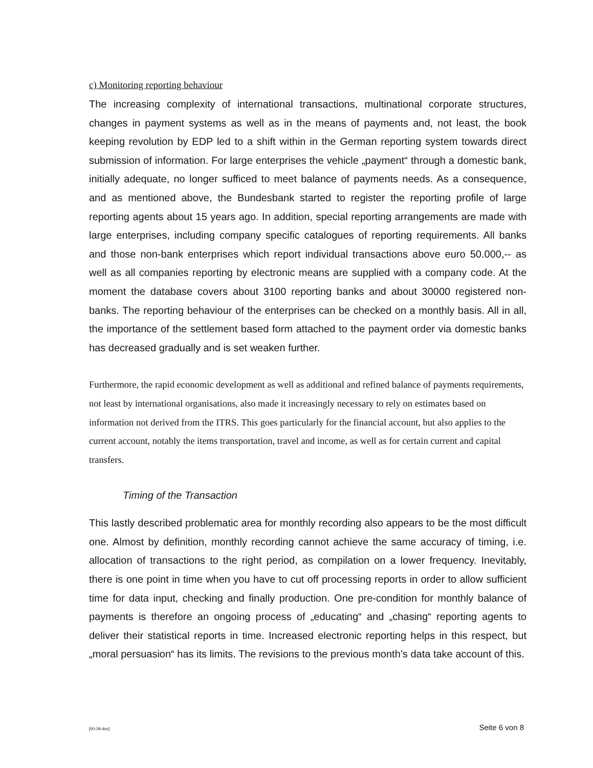c) Monitoring reporting behaviour
The increasing complexity of international transactions, multinational corporate structures, changes in payment systems as well as in the means of payments and, not least, the book keeping revolution by EDP led to a shift within in the German reporting system towards direct submission of information. For large enterprises the vehicle „payment“ through a domestic bank, initially adequate, no longer sufficed to meet balance of payments needs. As a consequence, and as mentioned above, the Bundesbank started to register the reporting profile of large reporting agents about 15 years ago. In addition, special reporting arrangements are made with large enterprises, including company specific catalogues of reporting requirements. All banks and those non-bank enterprises which report individual transactions above euro 50.000,-- as well as all companies reporting by electronic means are supplied with a company code. At the moment the database covers about 3100 reporting banks and about 30000 registered non-banks. The reporting behaviour of the enterprises can be checked on a monthly basis. All in all, the importance of the settlement based form attached to the payment order via domestic banks has decreased gradually and is set weaken further.
Furthermore, the rapid economic development as well as additional and refined balance of payments requirements, not least by international organisations, also made it increasingly necessary to rely on estimates based on information not derived from the ITRS. This goes particularly for the financial account, but also applies to the current account, notably the items transportation, travel and income, as well as for certain current and capital transfers.
Timing of the Transaction
This lastly described problematic area for monthly recording also appears to be the most difficult one. Almost by definition, monthly recording cannot achieve the same accuracy of timing, i.e. allocation of transactions to the right period, as compilation on a lower frequency. Inevitably, there is one point in time when you have to cut off processing reports in order to allow sufficient time for data input, checking and finally production. One pre-condition for monthly balance of payments is therefore an ongoing process of „educating“ and „chasing“ reporting agents to deliver their statistical reports in time. Increased electronic reporting helps in this respect, but „moral persuasion“ has its limits. The revisions to the previous month’s data take account of this.
[00-39.doc] Seite 6 von 8